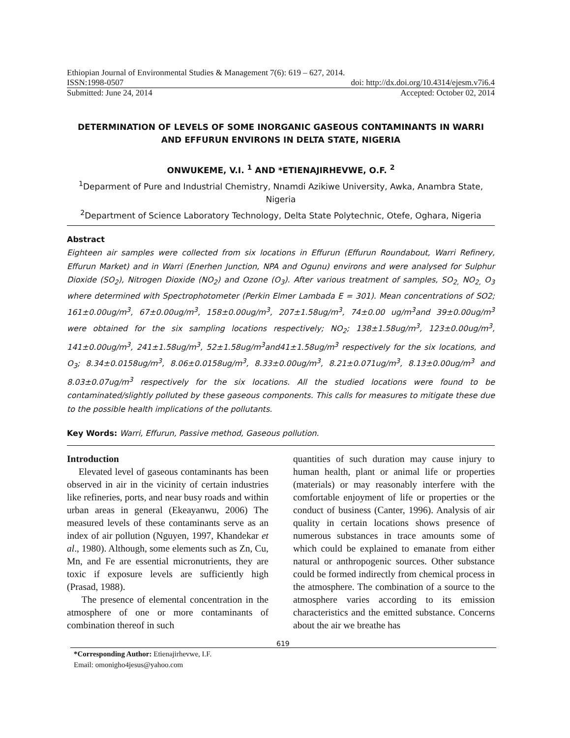Ethiopian Journal of Environmental Studies & Management 7(6): 619 – 627, 2014.
ISSN:1998-0507 doi: http://dx.doi.org/10.4314/ejesm.v7i6.4
Submitted: June 24, 2014 Accepted: October 02, 2014
DETERMINATION OF LEVELS OF SOME INORGANIC GASEOUS CONTAMINANTS IN WARRI AND EFFURUN ENVIRONS IN DELTA STATE, NIGERIA
ONWUKEME, V.I. <sup>1</sup> AND *ETIENAJIRHEVWE, O.F. <sup>2</sup>
<sup>1</sup> Deparment of Pure and Industrial Chemistry, Nnamdi Azikiwe University, Awka, Anambra State, Nigeria
<sup>2</sup> Department of Science Laboratory Technology, Delta State Polytechnic, Otefe, Oghara, Nigeria
Abstract
Eighteen air samples were collected from six locations in Effurun (Effurun Roundabout, Warri Refinery, Effurun Market) and in Warri (Enerhen Junction, NPA and Ogunu) environs and were analysed for Sulphur Dioxide (SO<sub>2</sub>), Nitrogen Dioxide (NO<sub>2</sub>) and Ozone (O<sub>3</sub>). After various treatment of samples, SO<sub>2,</sub> NO<sub>2,</sub> O<sub>3</sub> where determined with Spectrophotometer (Perkin Elmer Lambada E = 301). Mean concentrations of SO2; 161±0.00ug/m<sup>3</sup>, 67±0.00ug/m<sup>3</sup>, 158±0.00ug/m<sup>3</sup>, 207±1.58ug/m<sup>3</sup>, 74±0.00 ug/m<sup>3</sup>and 39±0.00ug/m<sup>3</sup> were obtained for the six sampling locations respectively; NO<sub>2</sub>; 138±1.58ug/m<sup>3</sup>, 123±0.00ug/m<sup>3</sup>, 141±0.00ug/m<sup>3</sup>, 241±1.58ug/m<sup>3</sup>, 52±1.58ug/m<sup>3</sup>and41±1.58ug/m<sup>3</sup> respectively for the six locations, and O<sub>3</sub>; 8.34±0.0158ug/m<sup>3</sup>, 8.06±0.0158ug/m<sup>3</sup>, 8.33±0.00ug/m<sup>3</sup>, 8.21±0.071ug/m<sup>3</sup>, 8.13±0.00ug/m<sup>3</sup> and 8.03±0.07ug/m<sup>3</sup> respectively for the six locations. All the studied locations were found to be contaminated/slightly polluted by these gaseous components. This calls for measures to mitigate these due to the possible health implications of the pollutants.
Key Words: Warri, Effurun, Passive method, Gaseous pollution.
Introduction
Elevated level of gaseous contaminants has been observed in air in the vicinity of certain industries like refineries, ports, and near busy roads and within urban areas in general (Ekeayanwu, 2006) The measured levels of these contaminants serve as an index of air pollution (Nguyen, 1997, Khandekar et al., 1980). Although, some elements such as Zn, Cu, Mn, and Fe are essential micronutrients, they are toxic if exposure levels are sufficiently high (Prasad, 1988).
The presence of elemental concentration in the atmosphere of one or more contaminants of combination thereof in such
quantities of such duration may cause injury to human health, plant or animal life or properties (materials) or may reasonably interfere with the comfortable enjoyment of life or properties or the conduct of business (Canter, 1996). Analysis of air quality in certain locations shows presence of numerous substances in trace amounts some of which could be explained to emanate from either natural or anthropogenic sources. Other substance could be formed indirectly from chemical process in the atmosphere. The combination of a source to the atmosphere varies according to its emission characteristics and the emitted substance. Concerns about the air we breathe has
*Corresponding Author: Etienajirhevwe, I.F.
Email: omonigho4jesus@yahoo.com
619